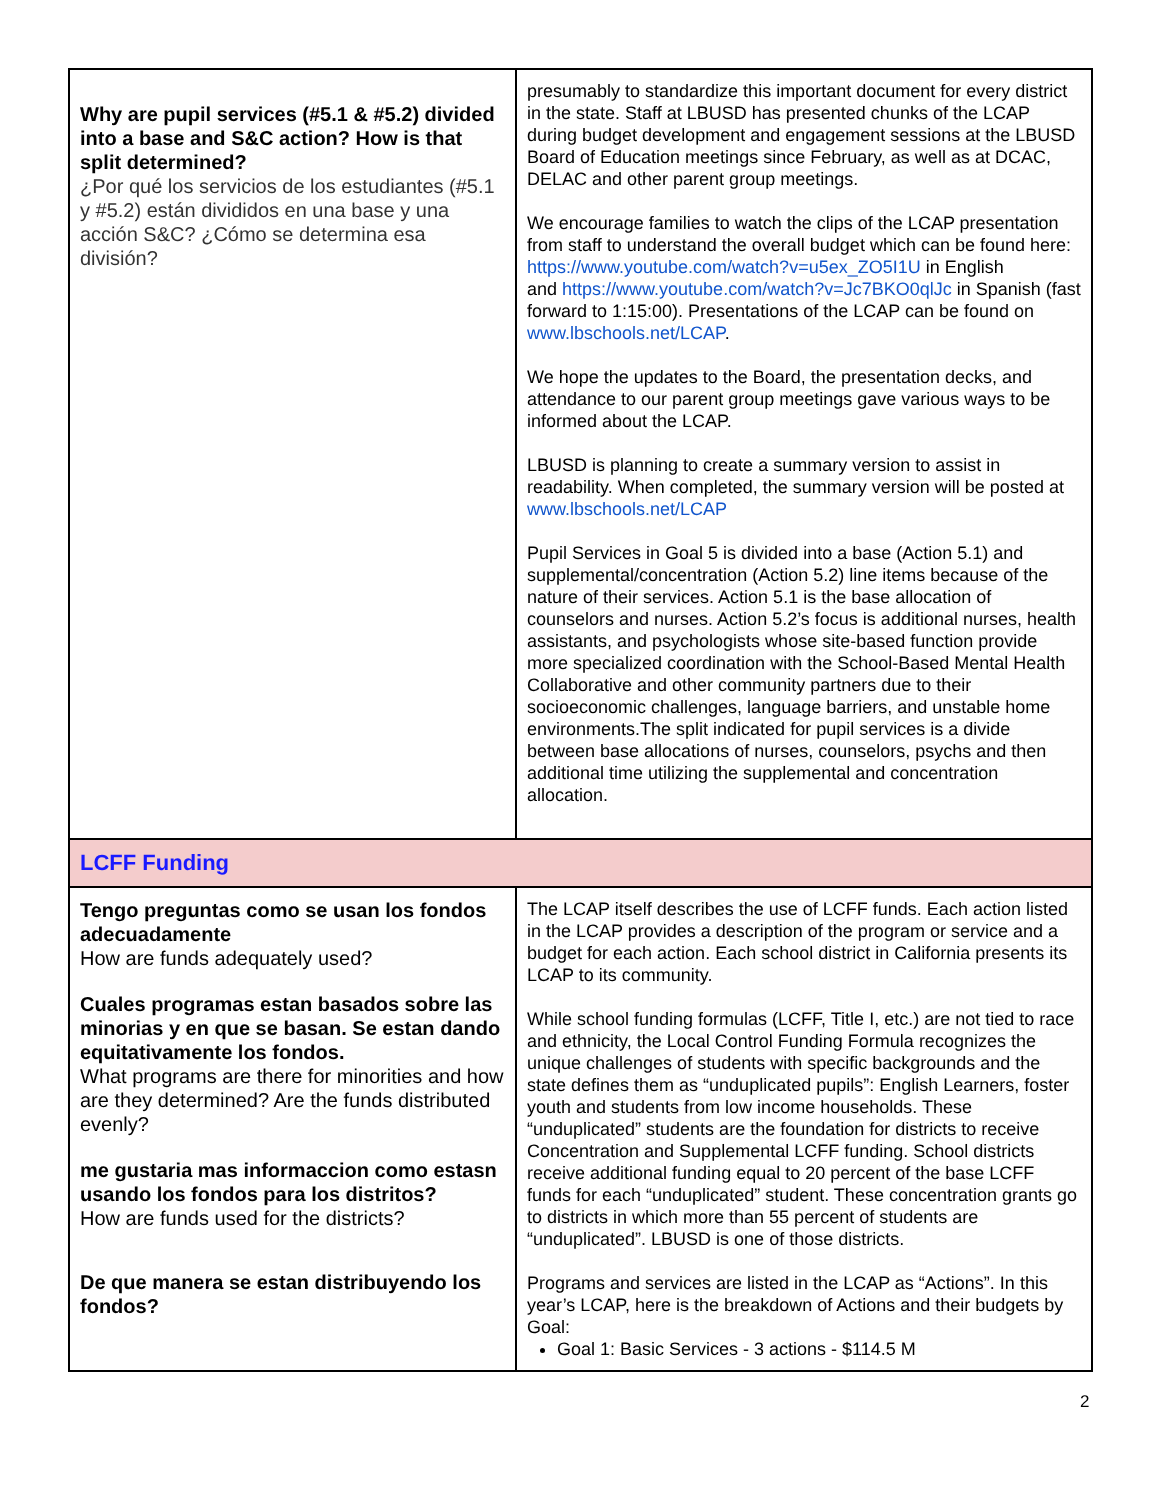| Why are pupil services (#5.1 & #5.2) divided into a base and S&C action? How is that split determined? ¿Por qué los servicios de los estudiantes (#5.1 y #5.2) están divididos en una base y una acción S&C? ¿Cómo se determina esa división? | presumably to standardize this important document for every district in the state. Staff at LBUSD has presented chunks of the LCAP during budget development and engagement sessions at the LBUSD Board of Education meetings since February, as well as at DCAC, DELAC and other parent group meetings. We encourage families to watch the clips of the LCAP presentation from staff to understand the overall budget which can be found here: https://www.youtube.com/watch?v=u5ex_ZO5I1U in English and https://www.youtube.com/watch?v=Jc7BKO0qlJc in Spanish (fast forward to 1:15:00). Presentations of the LCAP can be found on www.lbschools.net/LCAP . We hope the updates to the Board, the presentation decks, and attendance to our parent group meetings gave various ways to be informed about the LCAP. LBUSD is planning to create a summary version to assist in readability. When completed, the summary version will be posted at www.lbschools.net/LCAP Pupil Services in Goal 5 is divided into a base (Action 5.1) and supplemental/concentration (Action 5.2) line items because of the nature of their services. Action 5.1 is the base allocation of counselors and nurses. Action 5.2’s focus is additional nurses, health assistants, and psychologists whose site-based function provide more specialized coordination with the School-Based Mental Health Collaborative and other community partners due to their socioeconomic challenges, language barriers, and unstable home environments.The split indicated for pupil services is a divide between base allocations of nurses, counselors, psychs and then additional time utilizing the supplemental and concentration allocation. |
| LCFF Funding | |
| Tengo preguntas como se usan los fondos adecuadamente How are funds adequately used? Cuales programas estan basados sobre las minorias y en que se basan. Se estan dando equitativamente los fondos. What programs are there for minorities and how are they determined? Are the funds distributed evenly? me gustaria mas informaccion como estasn usando los fondos para los distritos? How are funds used for the districts? De que manera se estan distribuyendo los fondos? | The LCAP itself describes the use of LCFF funds. Each action listed in the LCAP provides a description of the program or service and a budget for each action. Each school district in California presents its LCAP to its community. While school funding formulas (LCFF, Title I, etc.) are not tied to race and ethnicity, the Local Control Funding Formula recognizes the unique challenges of students with specific backgrounds and the state defines them as “unduplicated pupils”: English Learners, foster youth and students from low income households. These “unduplicated” students are the foundation for districts to receive Concentration and Supplemental LCFF funding. School districts receive additional funding equal to 20 percent of the base LCFF funds for each “unduplicated” student. These concentration grants go to districts in which more than 55 percent of students are “unduplicated”. LBUSD is one of those districts. Programs and services are listed in the LCAP as “Actions”. In this year’s LCAP, here is the breakdown of Actions and their budgets by Goal: Goal 1: Basic Services - 3 actions - $114.5 M |
2